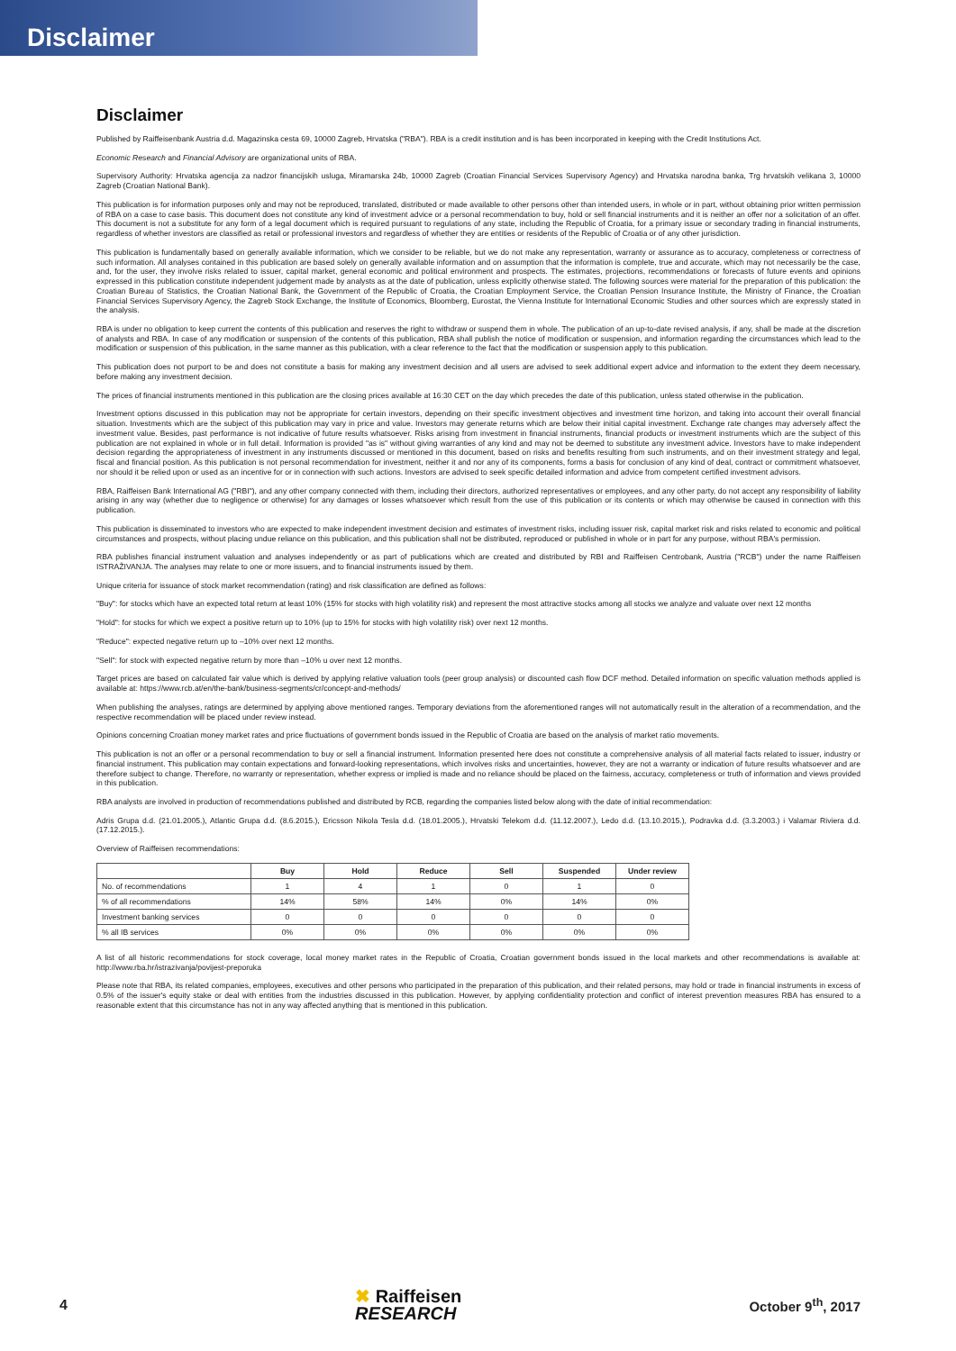Disclaimer
Disclaimer
Published by Raiffeisenbank Austria d.d. Magazinska cesta 69, 10000 Zagreb, Hrvatska ("RBA"). RBA is a credit institution and is has been incorporated in keeping with the Credit Institutions Act.
Economic Research and Financial Advisory are organizational units of RBA.
Supervisory Authority: Hrvatska agencija za nadzor financijskih usluga, Miramarska 24b, 10000 Zagreb (Croatian Financial Services Supervisory Agency) and Hrvatska narodna banka, Trg hrvatskih velikana 3, 10000 Zagreb (Croatian National Bank).
This publication is for information purposes only and may not be reproduced, translated, distributed or made available to other persons other than intended users, in whole or in part, without obtaining prior written permission of RBA on a case to case basis. This document does not constitute any kind of investment advice or a personal recommendation to buy, hold or sell financial instruments and it is neither an offer nor a solicitation of an offer. This document is not a substitute for any form of a legal document which is required pursuant to regulations of any state, including the Republic of Croatia, for a primary issue or secondary trading in financial instruments, regardless of whether investors are classified as retail or professional investors and regardless of whether they are entities or residents of the Republic of Croatia or of any other jurisdiction.
This publication is fundamentally based on generally available information, which we consider to be reliable, but we do not make any representation, warranty or assurance as to accuracy, completeness or correctness of such information. All analyses contained in this publication are based solely on generally available information and on assumption that the information is complete, true and accurate, which may not necessarily be the case, and, for the user, they involve risks related to issuer, capital market, general economic and political environment and prospects. The estimates, projections, recommendations or forecasts of future events and opinions expressed in this publication constitute independent judgement made by analysts as at the date of publication, unless explicitly otherwise stated. The following sources were material for the preparation of this publication: the Croatian Bureau of Statistics, the Croatian National Bank, the Government of the Republic of Croatia, the Croatian Employment Service, the Croatian Pension Insurance Institute, the Ministry of Finance, the Croatian Financial Services Supervisory Agency, the Zagreb Stock Exchange, the Institute of Economics, Bloomberg, Eurostat, the Vienna Institute for International Economic Studies and other sources which are expressly stated in the analysis.
RBA is under no obligation to keep current the contents of this publication and reserves the right to withdraw or suspend them in whole. The publication of an up-to-date revised analysis, if any, shall be made at the discretion of analysts and RBA. In case of any modification or suspension of the contents of this publication, RBA shall publish the notice of modification or suspension, and information regarding the circumstances which lead to the modification or suspension of this publication, in the same manner as this publication, with a clear reference to the fact that the modification or suspension apply to this publication.
This publication does not purport to be and does not constitute a basis for making any investment decision and all users are advised to seek additional expert advice and information to the extent they deem necessary, before making any investment decision.
The prices of financial instruments mentioned in this publication are the closing prices available at 16:30 CET on the day which precedes the date of this publication, unless stated otherwise in the publication.
Investment options discussed in this publication may not be appropriate for certain investors, depending on their specific investment objectives and investment time horizon, and taking into account their overall financial situation. Investments which are the subject of this publication may vary in price and value. Investors may generate returns which are below their initial capital investment. Exchange rate changes may adversely affect the investment value. Besides, past performance is not indicative of future results whatsoever. Risks arising from investment in financial instruments, financial products or investment instruments which are the subject of this publication are not explained in whole or in full detail. Information is provided "as is" without giving warranties of any kind and may not be deemed to substitute any investment advice. Investors have to make independent decision regarding the appropriateness of investment in any instruments discussed or mentioned in this document, based on risks and benefits resulting from such instruments, and on their investment strategy and legal, fiscal and financial position. As this publication is not personal recommendation for investment, neither it and nor any of its components, forms a basis for conclusion of any kind of deal, contract or commitment whatsoever, nor should it be relied upon or used as an incentive for or in connection with such actions. Investors are advised to seek specific detailed information and advice from competent certified investment advisors.
RBA, Raiffeisen Bank International AG ("RBI"), and any other company connected with them, including their directors, authorized representatives or employees, and any other party, do not accept any responsibility of liability arising in any way (whether due to negligence or otherwise) for any damages or losses whatsoever which result from the use of this publication or its contents or which may otherwise be caused in connection with this publication.
This publication is disseminated to investors who are expected to make independent investment decision and estimates of investment risks, including issuer risk, capital market risk and risks related to economic and political circumstances and prospects, without placing undue reliance on this publication, and this publication shall not be distributed, reproduced or published in whole or in part for any purpose, without RBA's permission.
RBA publishes financial instrument valuation and analyses independently or as part of publications which are created and distributed by RBI and Raiffeisen Centrobank, Austria ("RCB") under the name Raiffeisen ISTRAŽIVANJA. The analyses may relate to one or more issuers, and to financial instruments issued by them.
Unique criteria for issuance of stock market recommendation (rating) and risk classification are defined as follows:
"Buy": for stocks which have an expected total return at least 10% (15% for stocks with high volatility risk) and represent the most attractive stocks among all stocks we analyze and valuate over next 12 months
"Hold": for stocks for which we expect a positive return up to 10% (up to 15% for stocks with high volatility risk) over next 12 months.
"Reduce": expected negative return up to –10% over next 12 months.
"Sell": for stock with expected negative return by more than –10% u over next 12 months.
Target prices are based on calculated fair value which is derived by applying relative valuation tools (peer group analysis) or discounted cash flow DCF method. Detailed information on specific valuation methods applied is available at: https://www.rcb.at/en/the-bank/business-segments/cr/concept-and-methods/
When publishing the analyses, ratings are determined by applying above mentioned ranges. Temporary deviations from the aforementioned ranges will not automatically result in the alteration of a recommendation, and the respective recommendation will be placed under review instead.
Opinions concerning Croatian money market rates and price fluctuations of government bonds issued in the Republic of Croatia are based on the analysis of market ratio movements.
This publication is not an offer or a personal recommendation to buy or sell a financial instrument. Information presented here does not constitute a comprehensive analysis of all material facts related to issuer, industry or financial instrument. This publication may contain expectations and forward-looking representations, which involves risks and uncertainties, however, they are not a warranty or indication of future results whatsoever and are therefore subject to change. Therefore, no warranty or representation, whether express or implied is made and no reliance should be placed on the fairness, accuracy, completeness or truth of information and views provided in this publication.
RBA analysts are involved in production of recommendations published and distributed by RCB, regarding the companies listed below along with the date of initial recommendation:
Adris Grupa d.d. (21.01.2005.), Atlantic Grupa d.d. (8.6.2015.), Ericsson Nikola Tesla d.d. (18.01.2005.), Hrvatski Telekom d.d. (11.12.2007.), Ledo d.d. (13.10.2015.), Podravka d.d. (3.3.2003.) i Valamar Riviera d.d. (17.12.2015.).
Overview of Raiffeisen recommendations:
| | Buy | Hold | Reduce | Sell | Suspended | Under review |
| --- | --- | --- | --- | --- | --- | --- |
| No. of recommendations | 1 | 4 | 1 | 0 | 1 | 0 |
| % of all recommendations | 14% | 58% | 14% | 0% | 14% | 0% |
| Investment banking services | 0 | 0 | 0 | 0 | 0 | 0 |
| % all IB services | 0% | 0% | 0% | 0% | 0% | 0% |
A list of all historic recommendations for stock coverage, local money market rates in the Republic of Croatia, Croatian government bonds issued in the local markets and other recommendations is available at: http://www.rba.hr/istrazivanja/povijest-preporuka
Please note that RBA, its related companies, employees, executives and other persons who participated in the preparation of this publication, and their related persons, may hold or trade in financial instruments in excess of 0.5% of the issuer's equity stake or deal with entities from the industries discussed in this publication. However, by applying confidentiality protection and conflict of interest prevention measures RBA has ensured to a reasonable extent that this circumstance has not in any way affected anything that is mentioned in this publication.
4 ✖ Raiffeisen
RESEARCH October 9<sup>th</sup>, 2017